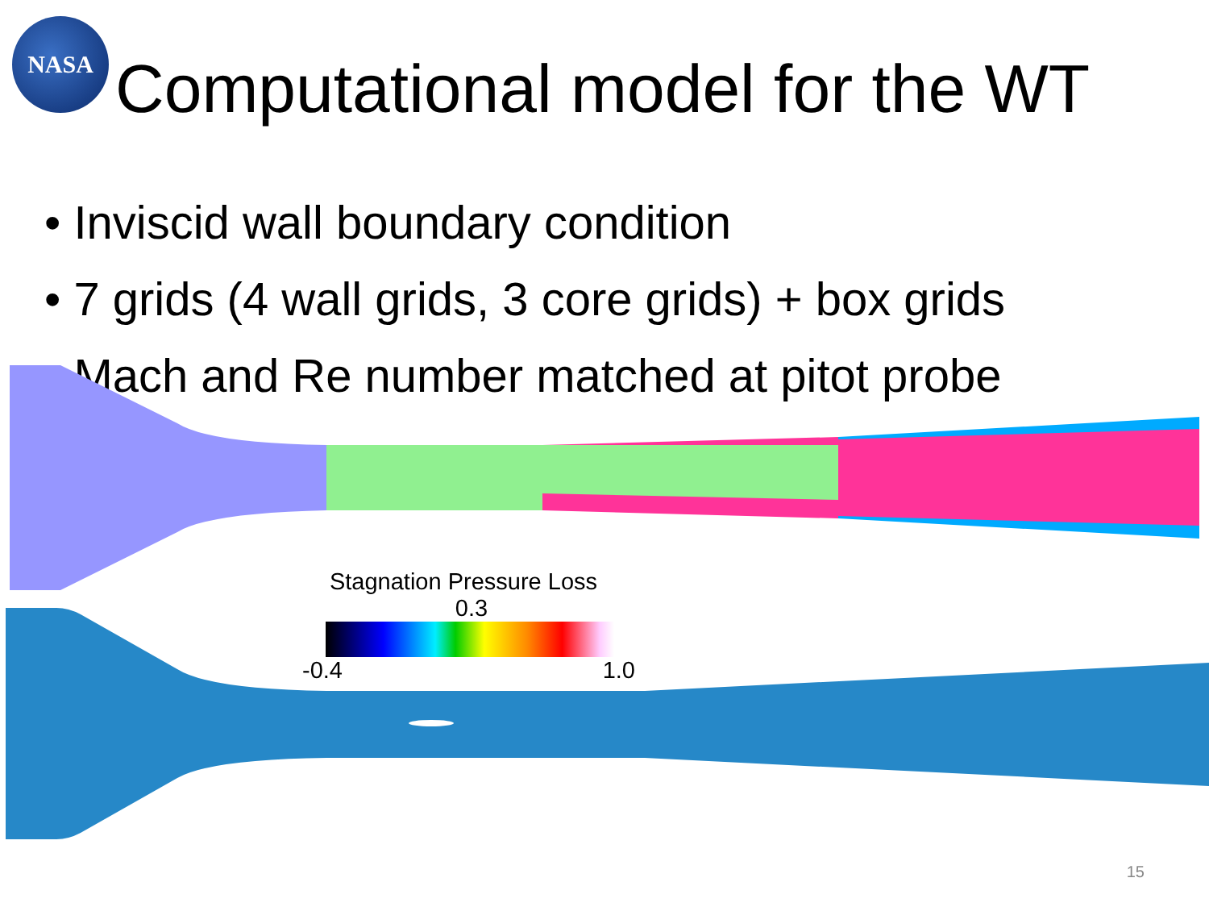NASA
Computational model for the WT
• Inviscid wall boundary condition
• 7 grids (4 wall grids, 3 core grids) + box grids
• Mach and Re number matched at pitot probe
Stagnation Pressure Loss
0.3
-0.4 1.0
15